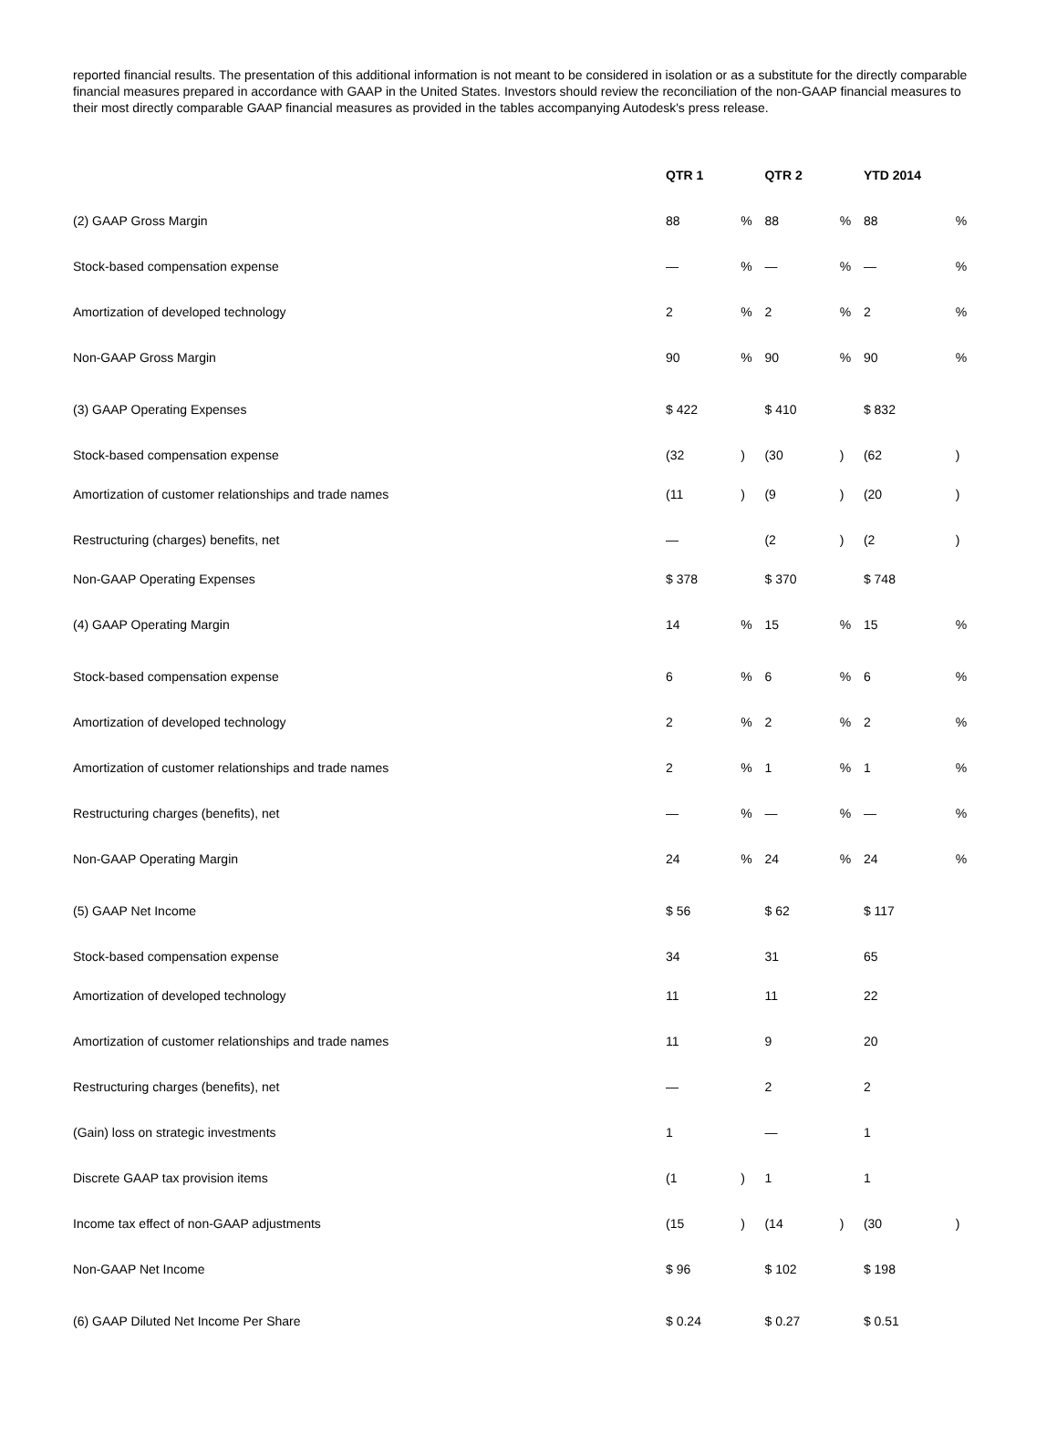reported financial results. The presentation of this additional information is not meant to be considered in isolation or as a substitute for the directly comparable financial measures prepared in accordance with GAAP in the United States. Investors should review the reconciliation of the non-GAAP financial measures to their most directly comparable GAAP financial measures as provided in the tables accompanying Autodesk's press release.
| | QTR 1 | | QTR 2 | | YTD 2014 | |
| (2) GAAP Gross Margin | 88 | % | 88 | % | 88 | % |
| Stock-based compensation expense | — | % | — | % | — | % |
| Amortization of developed technology | 2 | % | 2 | % | 2 | % |
| Non-GAAP Gross Margin | 90 | % | 90 | % | 90 | % |
| (3) GAAP Operating Expenses | $ 422 | | $ 410 | | $ 832 | |
| Stock-based compensation expense | (32 | ) | (30 | ) | (62 | ) |
| Amortization of customer relationships and trade names | (11 | ) | (9 | ) | (20 | ) |
| Restructuring (charges) benefits, net | — | | (2 | ) | (2 | ) |
| Non-GAAP Operating Expenses | $ 378 | | $ 370 | | $ 748 | |
| (4) GAAP Operating Margin | 14 | % | 15 | % | 15 | % |
| Stock-based compensation expense | 6 | % | 6 | % | 6 | % |
| Amortization of developed technology | 2 | % | 2 | % | 2 | % |
| Amortization of customer relationships and trade names | 2 | % | 1 | % | 1 | % |
| Restructuring charges (benefits), net | — | % | — | % | — | % |
| Non-GAAP Operating Margin | 24 | % | 24 | % | 24 | % |
| (5) GAAP Net Income | $ 56 | | $ 62 | | $ 117 | |
| Stock-based compensation expense | 34 | | 31 | | 65 | |
| Amortization of developed technology | 11 | | 11 | | 22 | |
| Amortization of customer relationships and trade names | 11 | | 9 | | 20 | |
| Restructuring charges (benefits), net | — | | 2 | | 2 | |
| (Gain) loss on strategic investments | 1 | | — | | 1 | |
| Discrete GAAP tax provision items | (1 | ) | 1 | | 1 | |
| Income tax effect of non-GAAP adjustments | (15 | ) | (14 | ) | (30 | ) |
| Non-GAAP Net Income | $ 96 | | $ 102 | | $ 198 | |
| (6) GAAP Diluted Net Income Per Share | $ 0.24 | | $ 0.27 | | $ 0.51 | |